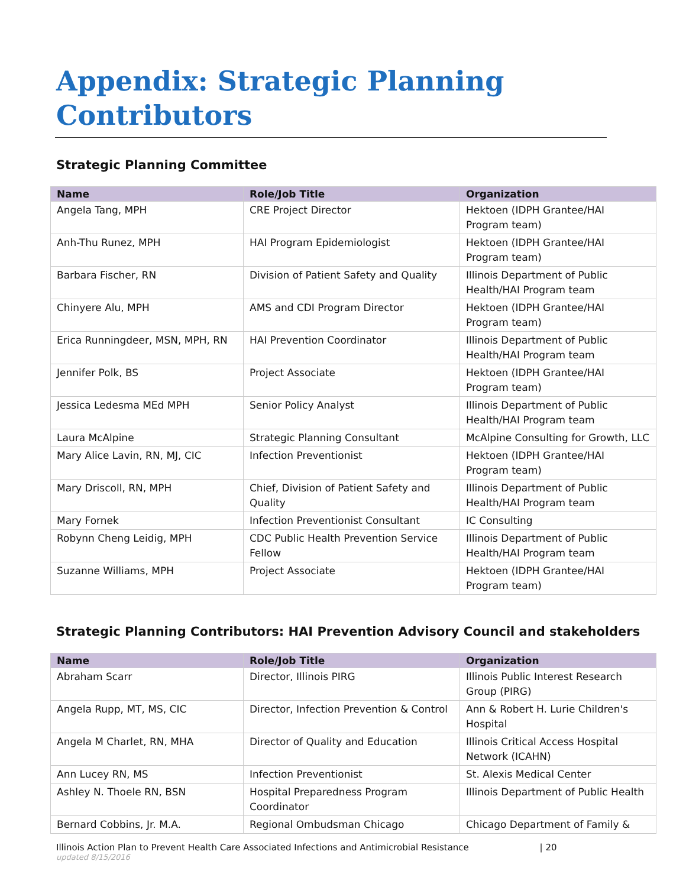Appendix: Strategic Planning
Contributors
Strategic Planning Committee
| Name | Role/Job Title | Organization |
| --- | --- | --- |
| Angela Tang, MPH | CRE Project Director | Hektoen (IDPH Grantee/HAI Program team) |
| Anh-Thu Runez, MPH | HAI Program Epidemiologist | Hektoen (IDPH Grantee/HAI Program team) |
| Barbara Fischer, RN | Division of Patient Safety and Quality | Illinois Department of Public Health/HAI Program team |
| Chinyere Alu, MPH | AMS and CDI Program Director | Hektoen (IDPH Grantee/HAI Program team) |
| Erica Runningdeer, MSN, MPH, RN | HAI Prevention Coordinator | Illinois Department of Public Health/HAI Program team |
| Jennifer Polk, BS | Project Associate | Hektoen (IDPH Grantee/HAI Program team) |
| Jessica Ledesma MEd MPH | Senior Policy Analyst | Illinois Department of Public Health/HAI Program team |
| Laura McAlpine | Strategic Planning Consultant | McAlpine Consulting for Growth, LLC |
| Mary Alice Lavin, RN, MJ, CIC | Infection Preventionist | Hektoen (IDPH Grantee/HAI Program team) |
| Mary Driscoll, RN, MPH | Chief, Division of Patient Safety and Quality | Illinois Department of Public Health/HAI Program team |
| Mary Fornek | Infection Preventionist Consultant | IC Consulting |
| Robynn Cheng Leidig, MPH | CDC Public Health Prevention Service Fellow | Illinois Department of Public Health/HAI Program team |
| Suzanne Williams, MPH | Project Associate | Hektoen (IDPH Grantee/HAI Program team) |
Strategic Planning Contributors: HAI Prevention Advisory Council and stakeholders
| Name | Role/Job Title | Organization |
| --- | --- | --- |
| Abraham Scarr | Director, Illinois PIRG | Illinois Public Interest Research Group (PIRG) |
| Angela Rupp, MT, MS, CIC | Director, Infection Prevention & Control | Ann & Robert H. Lurie Children's Hospital |
| Angela M Charlet, RN, MHA | Director of Quality and Education | Illinois Critical Access Hospital Network (ICAHN) |
| Ann Lucey RN, MS | Infection Preventionist | St. Alexis Medical Center |
| Ashley N. Thoele RN, BSN | Hospital Preparedness Program Coordinator | Illinois Department of Public Health |
| Bernard Cobbins, Jr. M.A. | Regional Ombudsman Chicago | Chicago Department of Family & |
Illinois Action Plan to Prevent Health Care Associated Infections and Antimicrobial Resistance | 20
updated 8/15/2016